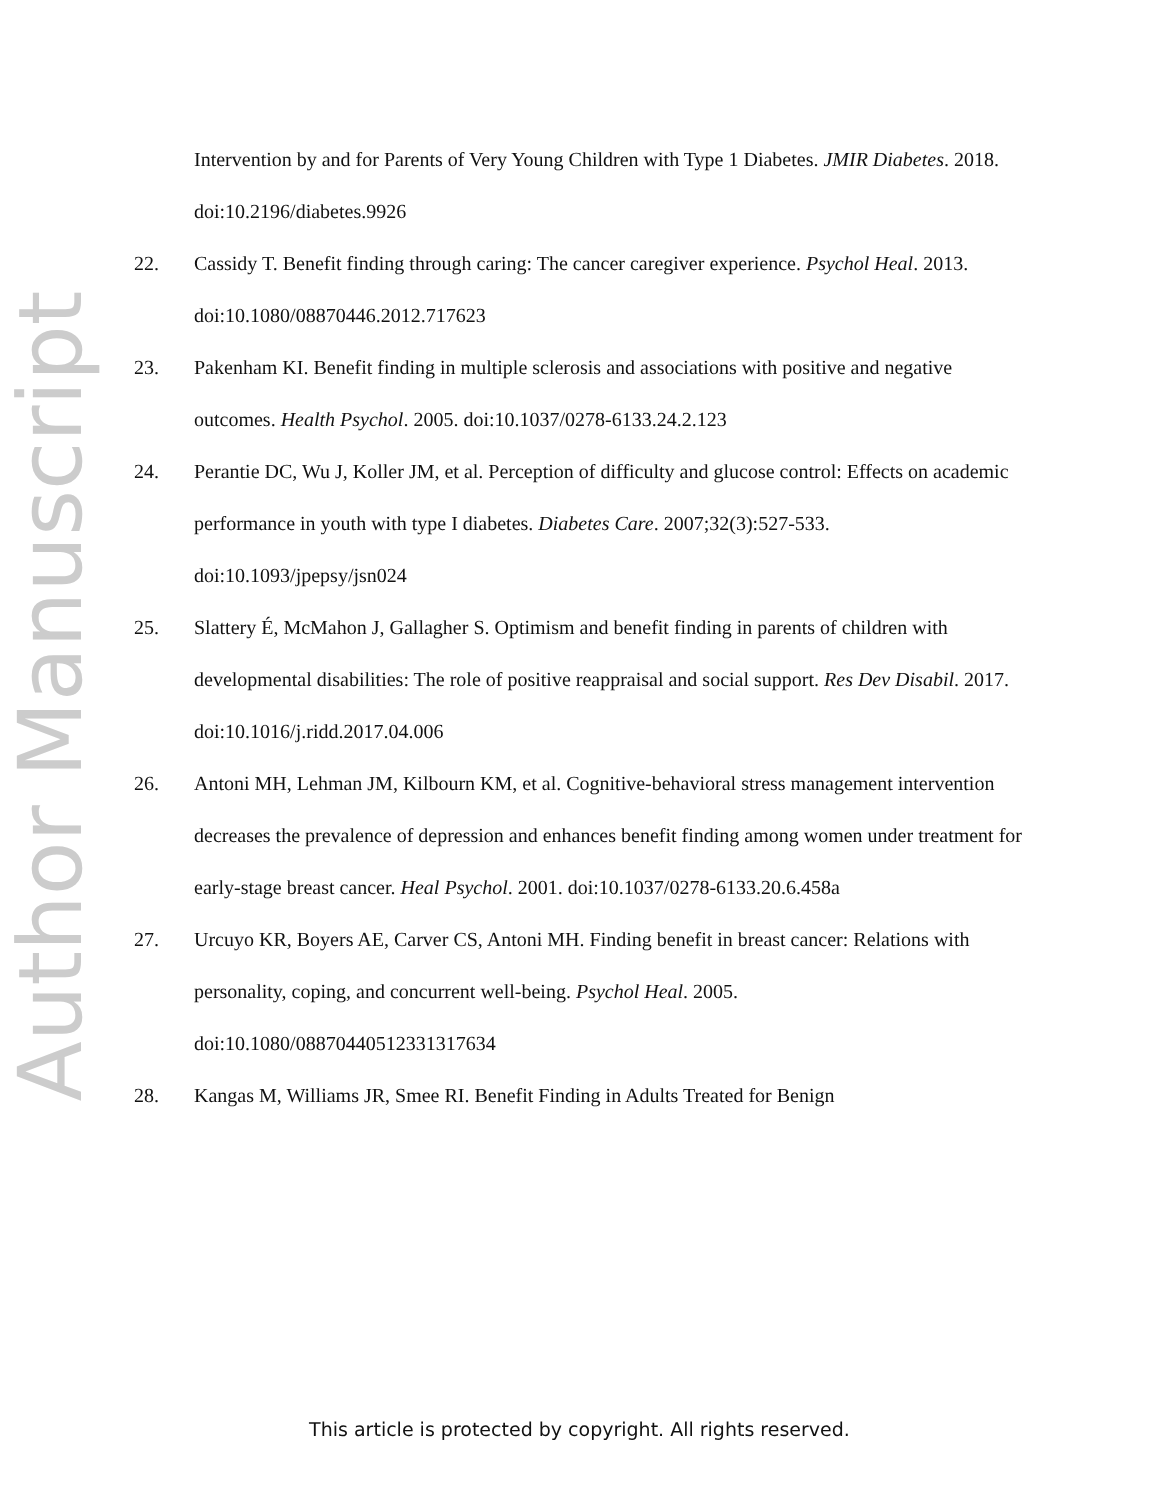Author Manuscript
Intervention by and for Parents of Very Young Children with Type 1 Diabetes. JMIR Diabetes. 2018. doi:10.2196/diabetes.9926
22. Cassidy T. Benefit finding through caring: The cancer caregiver experience. Psychol Heal. 2013. doi:10.1080/08870446.2012.717623
23. Pakenham KI. Benefit finding in multiple sclerosis and associations with positive and negative outcomes. Health Psychol. 2005. doi:10.1037/0278-6133.24.2.123
24. Perantie DC, Wu J, Koller JM, et al. Perception of difficulty and glucose control: Effects on academic performance in youth with type I diabetes. Diabetes Care. 2007;32(3):527-533. doi:10.1093/jpepsy/jsn024
25. Slattery É, McMahon J, Gallagher S. Optimism and benefit finding in parents of children with developmental disabilities: The role of positive reappraisal and social support. Res Dev Disabil. 2017. doi:10.1016/j.ridd.2017.04.006
26. Antoni MH, Lehman JM, Kilbourn KM, et al. Cognitive-behavioral stress management intervention decreases the prevalence of depression and enhances benefit finding among women under treatment for early-stage breast cancer. Heal Psychol. 2001. doi:10.1037/0278-6133.20.6.458a
27. Urcuyo KR, Boyers AE, Carver CS, Antoni MH. Finding benefit in breast cancer: Relations with personality, coping, and concurrent well-being. Psychol Heal. 2005. doi:10.1080/08870440512331317634
28. Kangas M, Williams JR, Smee RI. Benefit Finding in Adults Treated for Benign
This article is protected by copyright. All rights reserved.